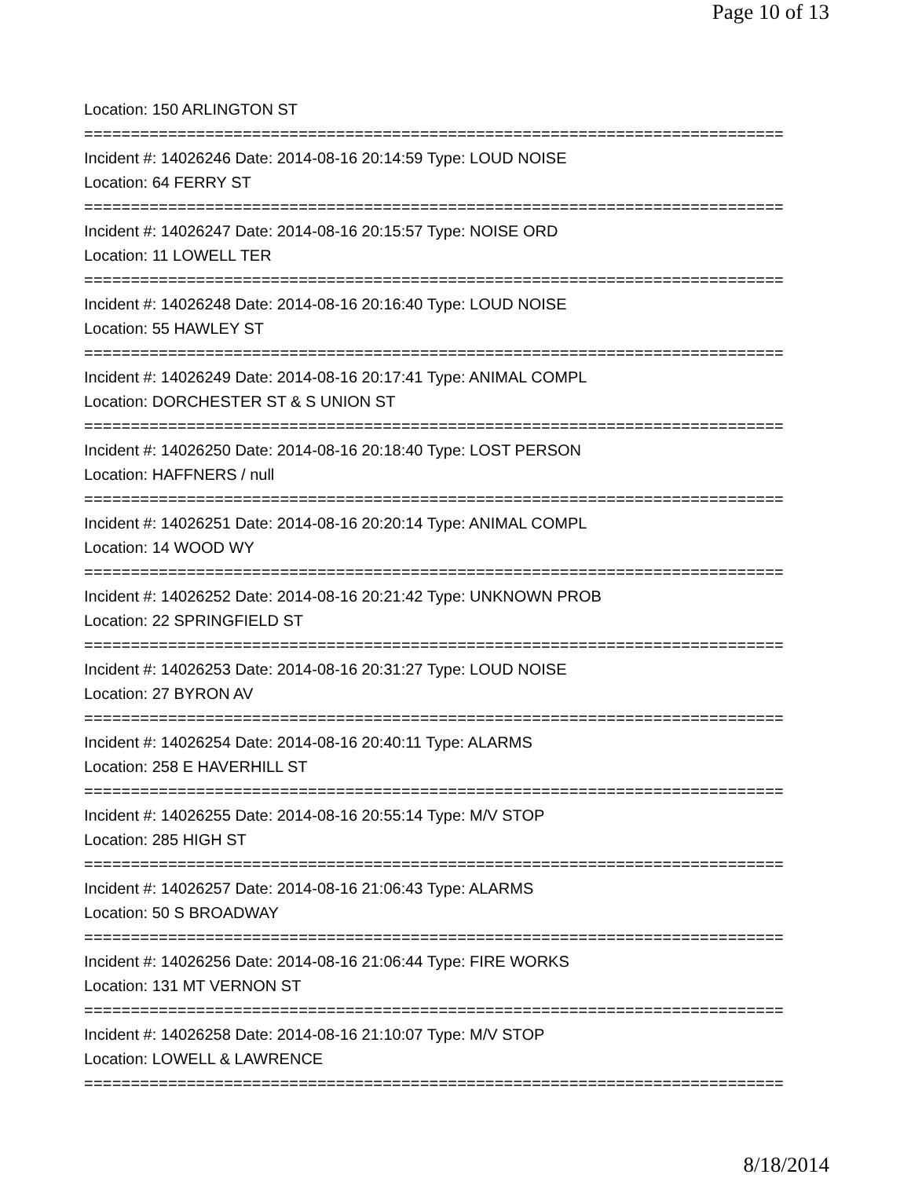Page 10 of 13
Location: 150 ARLINGTON ST
===========================================================================
Incident #: 14026246 Date: 2014-08-16 20:14:59 Type: LOUD NOISE
Location: 64 FERRY ST
===========================================================================
Incident #: 14026247 Date: 2014-08-16 20:15:57 Type: NOISE ORD
Location: 11 LOWELL TER
===========================================================================
Incident #: 14026248 Date: 2014-08-16 20:16:40 Type: LOUD NOISE
Location: 55 HAWLEY ST
===========================================================================
Incident #: 14026249 Date: 2014-08-16 20:17:41 Type: ANIMAL COMPL
Location: DORCHESTER ST & S UNION ST
===========================================================================
Incident #: 14026250 Date: 2014-08-16 20:18:40 Type: LOST PERSON
Location: HAFFNERS / null
===========================================================================
Incident #: 14026251 Date: 2014-08-16 20:20:14 Type: ANIMAL COMPL
Location: 14 WOOD WY
===========================================================================
Incident #: 14026252 Date: 2014-08-16 20:21:42 Type: UNKNOWN PROB
Location: 22 SPRINGFIELD ST
===========================================================================
Incident #: 14026253 Date: 2014-08-16 20:31:27 Type: LOUD NOISE
Location: 27 BYRON AV
===========================================================================
Incident #: 14026254 Date: 2014-08-16 20:40:11 Type: ALARMS
Location: 258 E HAVERHILL ST
===========================================================================
Incident #: 14026255 Date: 2014-08-16 20:55:14 Type: M/V STOP
Location: 285 HIGH ST
===========================================================================
Incident #: 14026257 Date: 2014-08-16 21:06:43 Type: ALARMS
Location: 50 S BROADWAY
===========================================================================
Incident #: 14026256 Date: 2014-08-16 21:06:44 Type: FIRE WORKS
Location: 131 MT VERNON ST
===========================================================================
Incident #: 14026258 Date: 2014-08-16 21:10:07 Type: M/V STOP
Location: LOWELL & LAWRENCE
===========================================================================
8/18/2014